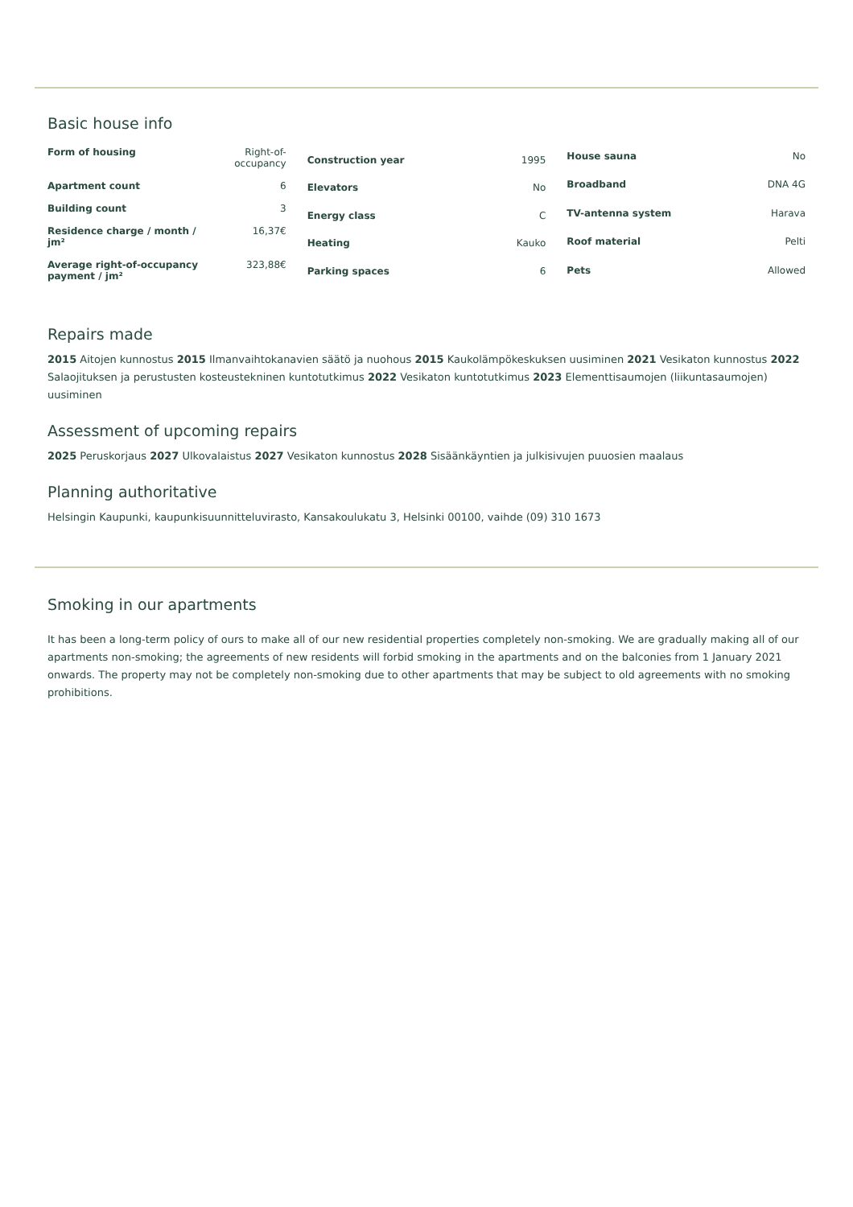Basic house info
| Form of housing | Right-of-occupancy |
| Apartment count | 6 |
| Building count | 3 |
| Residence charge / month / jm² | 16,37€ |
| Average right-of-occupancy payment / jm² | 323,88€ |
| Construction year | 1995 |
| Elevators | No |
| Energy class | C |
| Heating | Kauko |
| Parking spaces | 6 |
| House sauna | No |
| Broadband | DNA 4G |
| TV-antenna system | Harava |
| Roof material | Pelti |
| Pets | Allowed |
Repairs made
2015 Aitojen kunnostus 2015 Ilmanvaihtokanavien säätö ja nuohous 2015 Kaukolämpökeskuksen uusiminen 2021 Vesikaton kunnostus 2022 Salaojituksen ja perustusten kosteustekninen kuntotutkimus 2022 Vesikaton kuntotutkimus 2023 Elementtisaumojen (liikuntasaumojen) uusiminen
Assessment of upcoming repairs
2025 Peruskorjaus 2027 Ulkovalaistus 2027 Vesikaton kunnostus 2028 Sisäänkäyntien ja julkisivujen puuosien maalaus
Planning authoritative
Helsingin Kaupunki, kaupunkisuunnitteluvirasto, Kansakoulukatu 3, Helsinki 00100, vaihde (09) 310 1673
Smoking in our apartments
It has been a long-term policy of ours to make all of our new residential properties completely non-smoking. We are gradually making all of our apartments non-smoking; the agreements of new residents will forbid smoking in the apartments and on the balconies from 1 January 2021 onwards. The property may not be completely non-smoking due to other apartments that may be subject to old agreements with no smoking prohibitions.